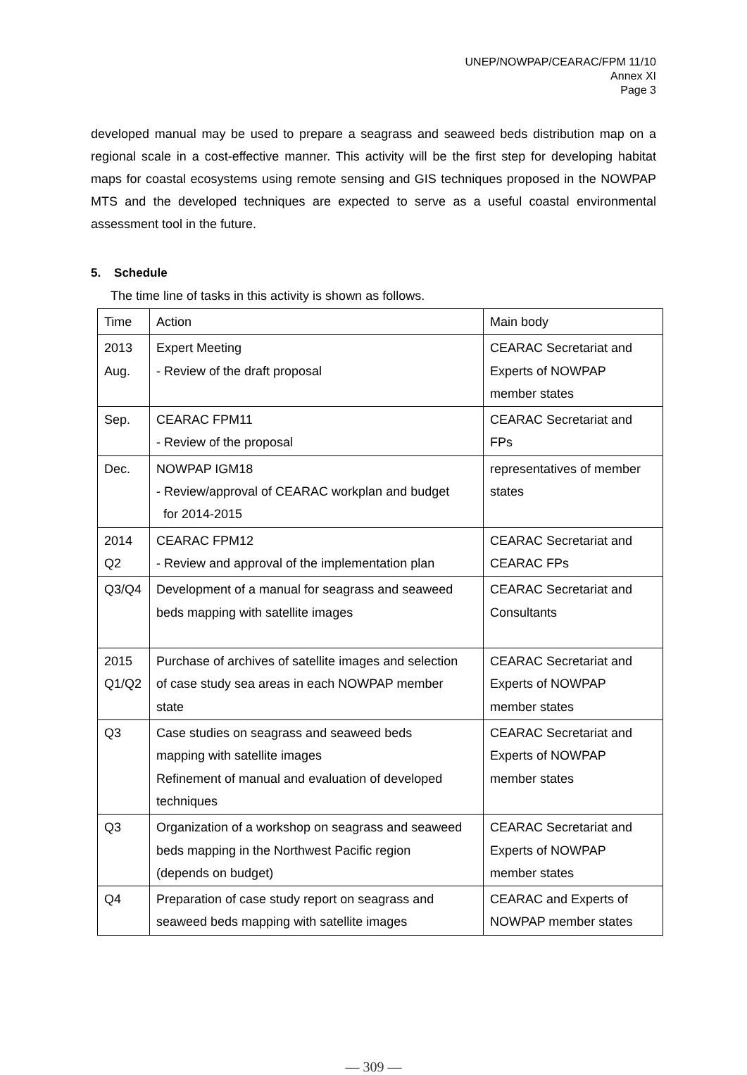UNEP/NOWPAP/CEARAC/FPM 11/10
Annex XI
Page 3
developed manual may be used to prepare a seagrass and seaweed beds distribution map on a regional scale in a cost-effective manner. This activity will be the first step for developing habitat maps for coastal ecosystems using remote sensing and GIS techniques proposed in the NOWPAP MTS and the developed techniques are expected to serve as a useful coastal environmental assessment tool in the future.
5. Schedule
The time line of tasks in this activity is shown as follows.
| Time | Action | Main body |
| 2013 Aug. | Expert Meeting - Review of the draft proposal | CEARAC Secretariat and Experts of NOWPAP member states |
| Sep. | CEARAC FPM11 - Review of the proposal | CEARAC Secretariat and FPs |
| Dec. | NOWPAP IGM18 - Review/approval of CEARAC workplan and budget for 2014-2015 | representatives of member states |
| 2014 Q2 | CEARAC FPM12 - Review and approval of the implementation plan | CEARAC Secretariat and CEARAC FPs |
| Q3/Q4 | Development of a manual for seagrass and seaweed beds mapping with satellite images | CEARAC Secretariat and Consultants |
| 2015 Q1/Q2 | Purchase of archives of satellite images and selection of case study sea areas in each NOWPAP member state | CEARAC Secretariat and Experts of NOWPAP member states |
| Q3 | Case studies on seagrass and seaweed beds mapping with satellite images Refinement of manual and evaluation of developed techniques | CEARAC Secretariat and Experts of NOWPAP member states |
| Q3 | Organization of a workshop on seagrass and seaweed beds mapping in the Northwest Pacific region (depends on budget) | CEARAC Secretariat and Experts of NOWPAP member states |
| Q4 | Preparation of case study report on seagrass and seaweed beds mapping with satellite images | CEARAC and Experts of NOWPAP member states |
— 309 —